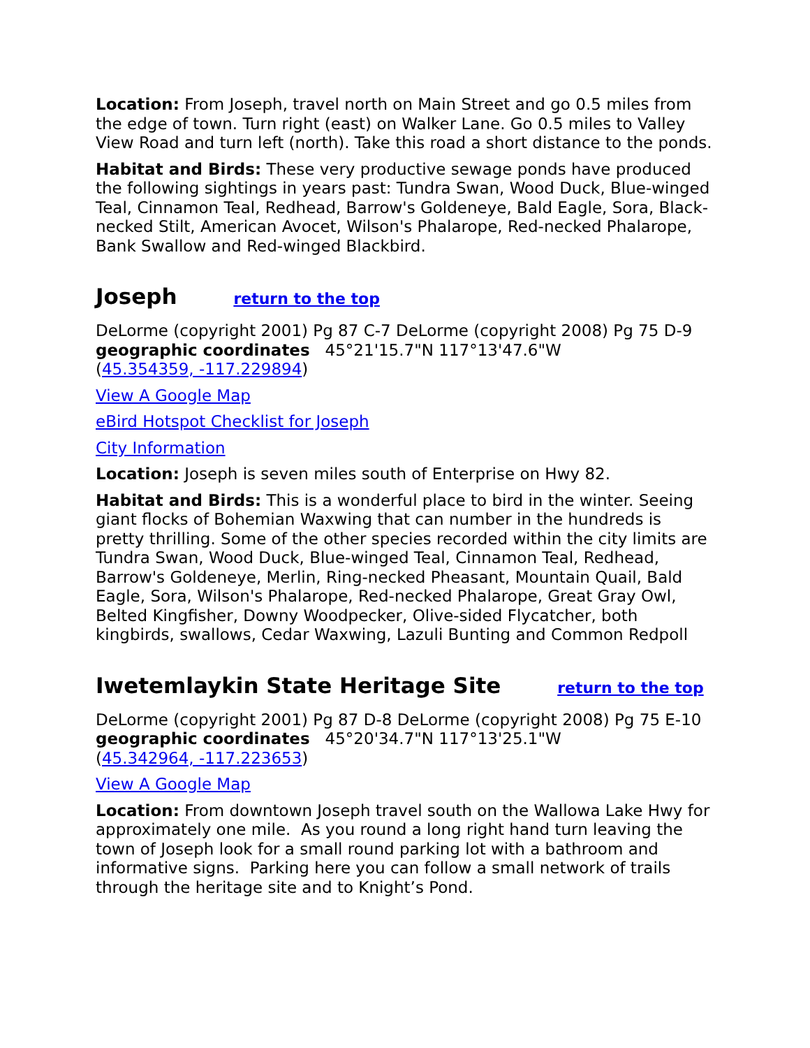Location: From Joseph, travel north on Main Street and go 0.5 miles from the edge of town. Turn right (east) on Walker Lane. Go 0.5 miles to Valley View Road and turn left (north). Take this road a short distance to the ponds.
Habitat and Birds: These very productive sewage ponds have produced the following sightings in years past: Tundra Swan, Wood Duck, Blue-winged Teal, Cinnamon Teal, Redhead, Barrow's Goldeneye, Bald Eagle, Sora, Black-necked Stilt, American Avocet, Wilson's Phalarope, Red-necked Phalarope, Bank Swallow and Red-winged Blackbird.
Joseph return to the top
DeLorme (copyright 2001) Pg 87 C-7 DeLorme (copyright 2008) Pg 75 D-9
geographic coordinates 45°21'15.7"N 117°13'47.6"W
(45.354359, -117.229894)
View A Google Map
eBird Hotspot Checklist for Joseph
City Information
Location: Joseph is seven miles south of Enterprise on Hwy 82.
Habitat and Birds: This is a wonderful place to bird in the winter. Seeing giant flocks of Bohemian Waxwing that can number in the hundreds is pretty thrilling. Some of the other species recorded within the city limits are Tundra Swan, Wood Duck, Blue-winged Teal, Cinnamon Teal, Redhead, Barrow's Goldeneye, Merlin, Ring-necked Pheasant, Mountain Quail, Bald Eagle, Sora, Wilson's Phalarope, Red-necked Phalarope, Great Gray Owl, Belted Kingfisher, Downy Woodpecker, Olive-sided Flycatcher, both kingbirds, swallows, Cedar Waxwing, Lazuli Bunting and Common Redpoll
Iwetemlaykin State Heritage Site return to the top
DeLorme (copyright 2001) Pg 87 D-8 DeLorme (copyright 2008) Pg 75 E-10
geographic coordinates 45°20'34.7"N 117°13'25.1"W
(45.342964, -117.223653)
View A Google Map
Location: From downtown Joseph travel south on the Wallowa Lake Hwy for approximately one mile. As you round a long right hand turn leaving the town of Joseph look for a small round parking lot with a bathroom and informative signs. Parking here you can follow a small network of trails through the heritage site and to Knight’s Pond.